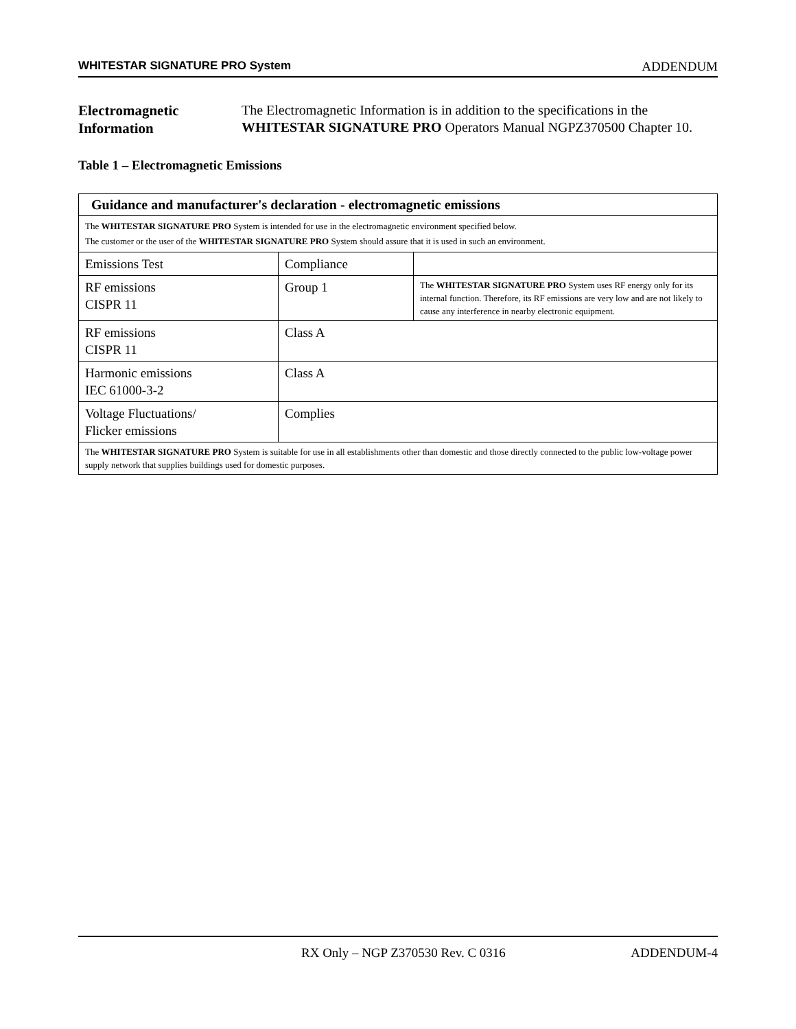WHITESTAR SIGNATURE PRO System ADDENDUM
Electromagnetic Information
The Electromagnetic Information is in addition to the specifications in the WHITESTAR SIGNATURE PRO Operators Manual NGPZ370500 Chapter 10.
Table 1 – Electromagnetic Emissions
| Guidance and manufacturer's declaration - electromagnetic emissions | | |
| --- | --- | --- |
| The WHITESTAR SIGNATURE PRO System is intended for use in the electromagnetic environment specified below. The customer or the user of the WHITESTAR SIGNATURE PRO System should assure that it is used in such an environment. | | |
| Emissions Test | Compliance | |
| RF emissions CISPR 11 | Group 1 | The WHITESTAR SIGNATURE PRO System uses RF energy only for its internal function. Therefore, its RF emissions are very low and are not likely to cause any interference in nearby electronic equipment. |
| RF emissions CISPR 11 | Class A | |
| Harmonic emissions IEC 61000-3-2 | Class A | |
| Voltage Fluctuations/ Flicker emissions | Complies | |
| The WHITESTAR SIGNATURE PRO System is suitable for use in all establishments other than domestic and those directly connected to the public low-voltage power supply network that supplies buildings used for domestic purposes. | | |
RX Only – NGP Z370530 Rev. C 0316 ADDENDUM-4